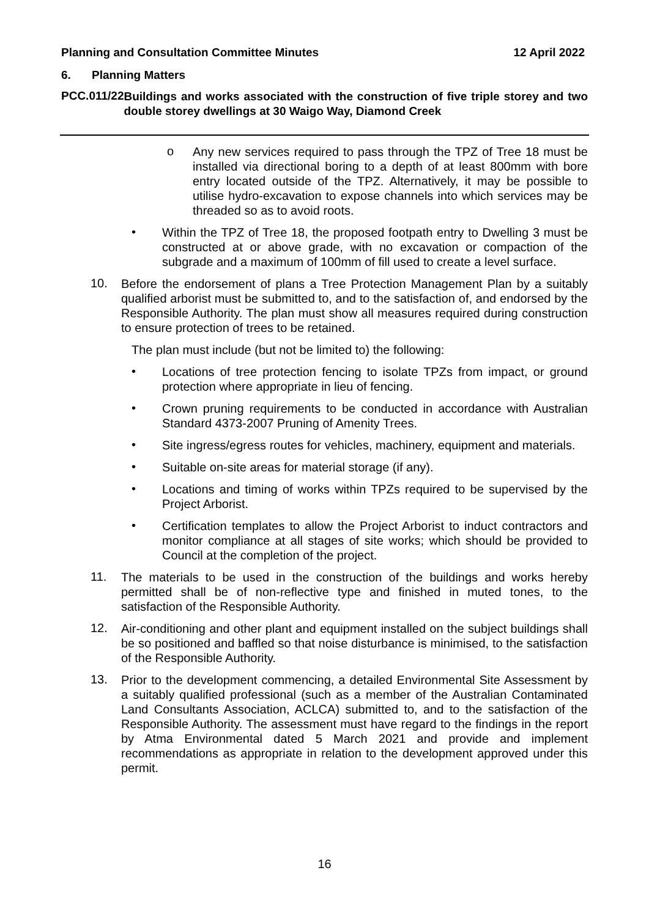Planning and Consultation Committee Minutes 12 April 2022
6. Planning Matters
PCC.011/22
Buildings and works associated with the construction of five triple storey and two double storey dwellings at 30 Waigo Way, Diamond Creek
o
Any new services required to pass through the TPZ of Tree 18 must be installed via directional boring to a depth of at least 800mm with bore entry located outside of the TPZ. Alternatively, it may be possible to utilise hydro-excavation to expose channels into which services may be threaded so as to avoid roots.
•
Within the TPZ of Tree 18, the proposed footpath entry to Dwelling 3 must be constructed at or above grade, with no excavation or compaction of the subgrade and a maximum of 100mm of fill used to create a level surface.
10.
Before the endorsement of plans a Tree Protection Management Plan by a suitably qualified arborist must be submitted to, and to the satisfaction of, and endorsed by the Responsible Authority. The plan must show all measures required during construction to ensure protection of trees to be retained.
The plan must include (but not be limited to) the following:
•
Locations of tree protection fencing to isolate TPZs from impact, or ground protection where appropriate in lieu of fencing.
•
Crown pruning requirements to be conducted in accordance with Australian Standard 4373-2007 Pruning of Amenity Trees.
•
Site ingress/egress routes for vehicles, machinery, equipment and materials.
•
Suitable on-site areas for material storage (if any).
•
Locations and timing of works within TPZs required to be supervised by the Project Arborist.
•
Certification templates to allow the Project Arborist to induct contractors and monitor compliance at all stages of site works; which should be provided to Council at the completion of the project.
11.
The materials to be used in the construction of the buildings and works hereby permitted shall be of non-reflective type and finished in muted tones, to the satisfaction of the Responsible Authority.
12.
Air-conditioning and other plant and equipment installed on the subject buildings shall be so positioned and baffled so that noise disturbance is minimised, to the satisfaction of the Responsible Authority.
13.
Prior to the development commencing, a detailed Environmental Site Assessment by a suitably qualified professional (such as a member of the Australian Contaminated Land Consultants Association, ACLCA) submitted to, and to the satisfaction of the Responsible Authority. The assessment must have regard to the findings in the report by Atma Environmental dated 5 March 2021 and provide and implement recommendations as appropriate in relation to the development approved under this permit.
16